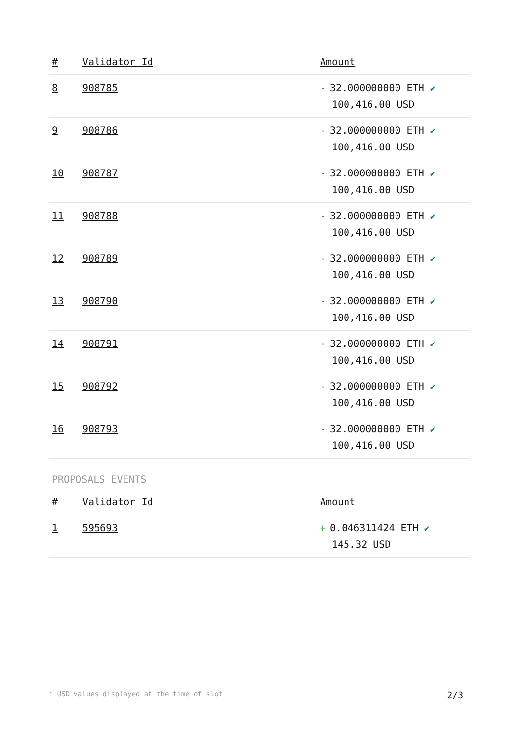| # | Validator Id | Amount |
| --- | --- | --- |
| 8 | 908785 | - 32.000000000 ETH ✔ 100,416.00 USD |
| 9 | 908786 | - 32.000000000 ETH ✔ 100,416.00 USD |
| 10 | 908787 | - 32.000000000 ETH ✔ 100,416.00 USD |
| 11 | 908788 | - 32.000000000 ETH ✔ 100,416.00 USD |
| 12 | 908789 | - 32.000000000 ETH ✔ 100,416.00 USD |
| 13 | 908790 | - 32.000000000 ETH ✔ 100,416.00 USD |
| 14 | 908791 | - 32.000000000 ETH ✔ 100,416.00 USD |
| 15 | 908792 | - 32.000000000 ETH ✔ 100,416.00 USD |
| 16 | 908793 | - 32.000000000 ETH ✔ 100,416.00 USD |
PROPOSALS EVENTS
| # | Validator Id | Amount |
| --- | --- | --- |
| 1 | 595693 | + 0.046311424 ETH ✔ 145.32 USD |
* USD values displayed at the time of slot 2/3